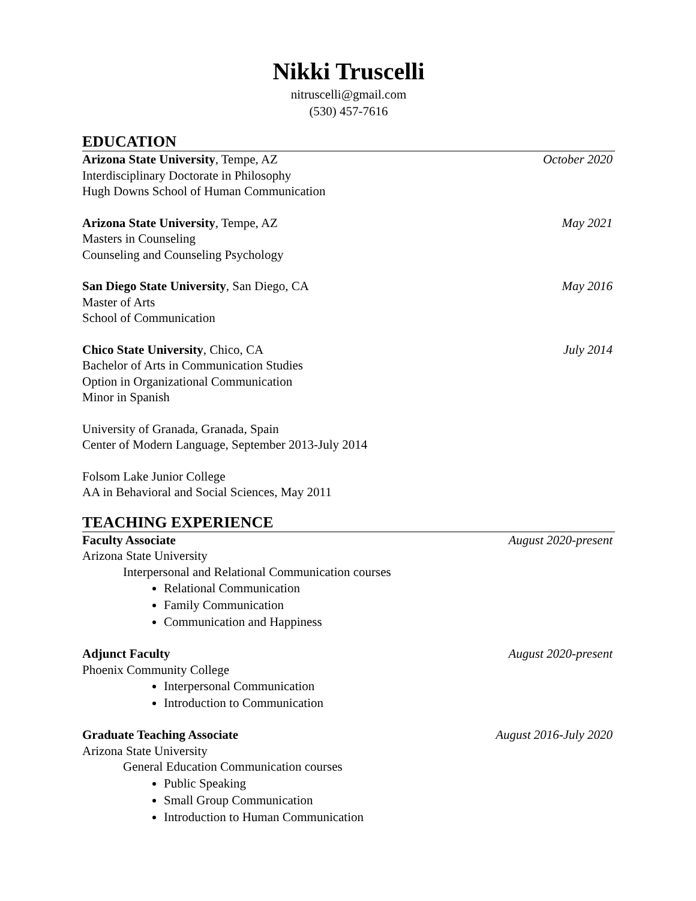Nikki Truscelli
nitruscelli@gmail.com
(530) 457-7616
EDUCATION
Arizona State University, Tempe, AZ October 2020
Interdisciplinary Doctorate in Philosophy
Hugh Downs School of Human Communication
Arizona State University, Tempe, AZ May 2021
Masters in Counseling
Counseling and Counseling Psychology
San Diego State University, San Diego, CA May 2016
Master of Arts
School of Communication
Chico State University, Chico, CA July 2014
Bachelor of Arts in Communication Studies
Option in Organizational Communication
Minor in Spanish
University of Granada, Granada, Spain
Center of Modern Language, September 2013-July 2014
Folsom Lake Junior College
AA in Behavioral and Social Sciences, May 2011
TEACHING EXPERIENCE
Faculty Associate August 2020-present
Arizona State University
Interpersonal and Relational Communication courses
Relational Communication
Family Communication
Communication and Happiness
Adjunct Faculty August 2020-present
Phoenix Community College
Interpersonal Communication
Introduction to Communication
Graduate Teaching Associate August 2016-July 2020
Arizona State University
General Education Communication courses
Public Speaking
Small Group Communication
Introduction to Human Communication